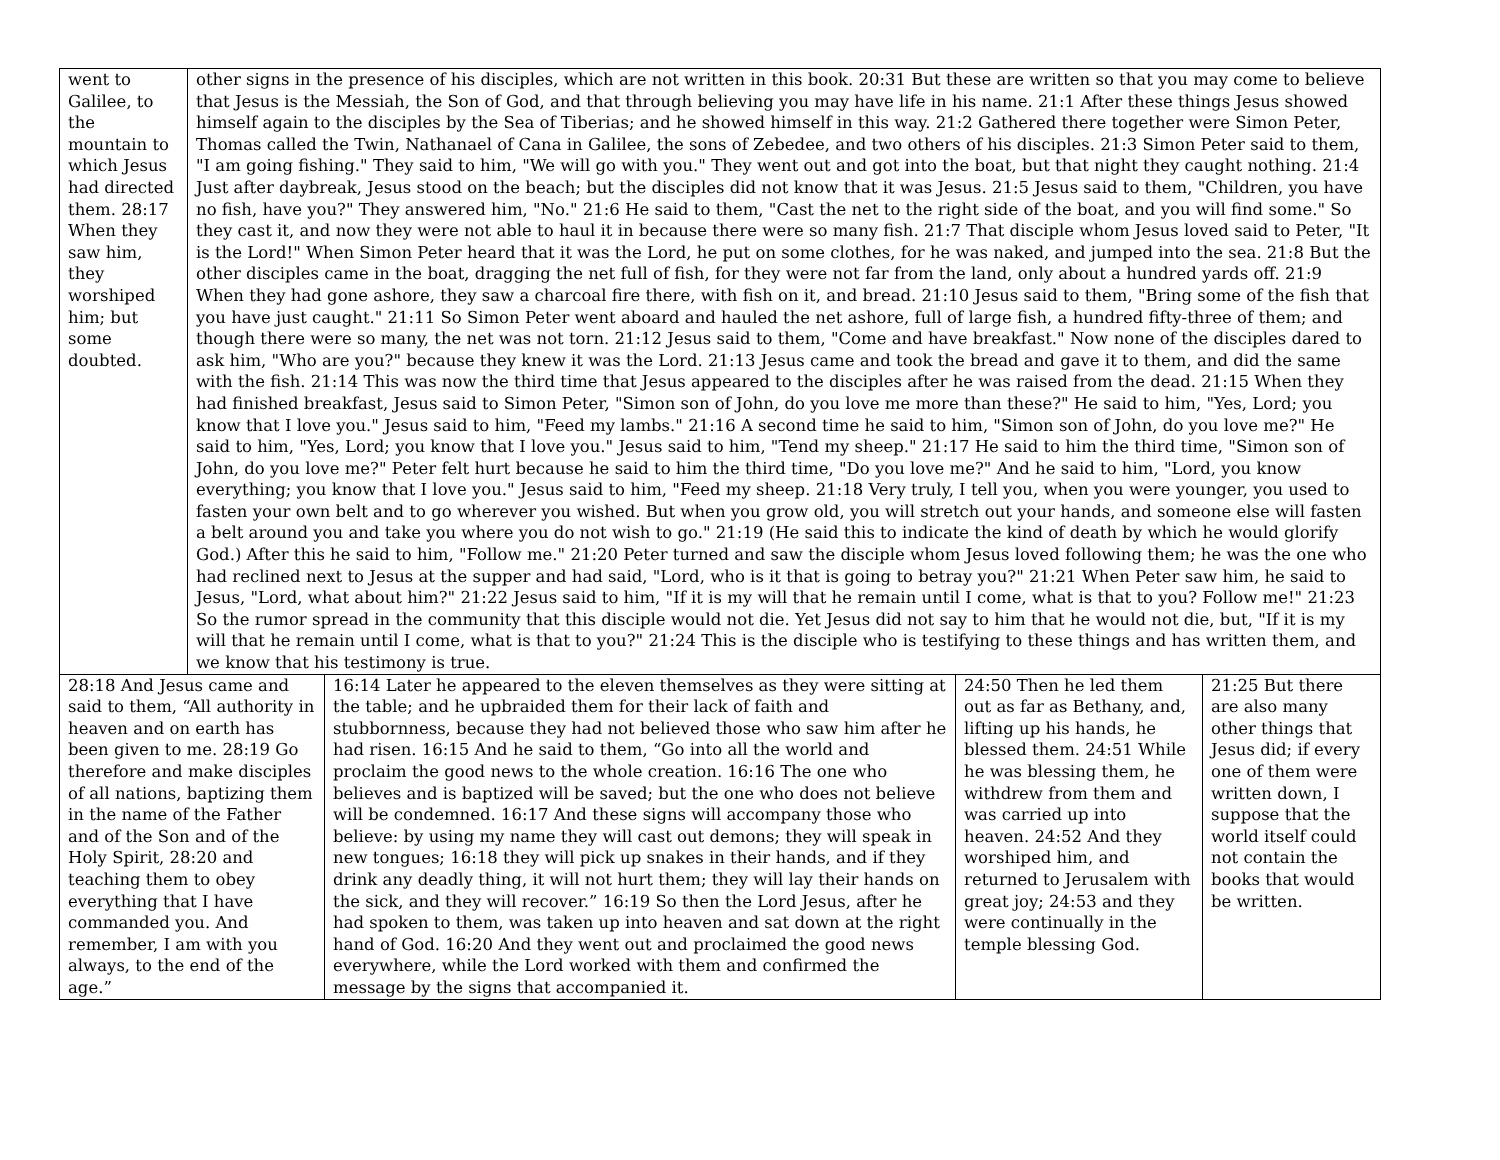| went to Galilee, to the mountain to which Jesus had directed them. 28:17 When they saw him, they worshiped him; but some doubted. | other signs in the presence of his disciples, which are not written in this book. 20:31 But these are written so that you may come to believe that Jesus is the Messiah, the Son of God, and that through believing you may have life in his name. 21:1 After these things Jesus showed himself again to the disciples by the Sea of Tiberias; and he showed himself in this way. 21:2 Gathered there together were Simon Peter, Thomas called the Twin, Nathanael of Cana in Galilee, the sons of Zebedee, and two others of his disciples. 21:3 Simon Peter said to them, "I am going fishing." They said to him, "We will go with you." They went out and got into the boat, but that night they caught nothing. 21:4 Just after daybreak, Jesus stood on the beach; but the disciples did not know that it was Jesus. 21:5 Jesus said to them, "Children, you have no fish, have you?" They answered him, "No." 21:6 He said to them, "Cast the net to the right side of the boat, and you will find some." So they cast it, and now they were not able to haul it in because there were so many fish. 21:7 That disciple whom Jesus loved said to Peter, "It is the Lord!" When Simon Peter heard that it was the Lord, he put on some clothes, for he was naked, and jumped into the sea. 21:8 But the other disciples came in the boat, dragging the net full of fish, for they were not far from the land, only about a hundred yards off. 21:9 When they had gone ashore, they saw a charcoal fire there, with fish on it, and bread. 21:10 Jesus said to them, "Bring some of the fish that you have just caught." 21:11 So Simon Peter went aboard and hauled the net ashore, full of large fish, a hundred fifty-three of them; and though there were so many, the net was not torn. 21:12 Jesus said to them, "Come and have breakfast." Now none of the disciples dared to ask him, "Who are you?" because they knew it was the Lord. 21:13 Jesus came and took the bread and gave it to them, and did the same with the fish. 21:14 This was now the third time that Jesus appeared to the disciples after he was raised from the dead. 21:15 When they had finished breakfast, Jesus said to Simon Peter, "Simon son of John, do you love me more than these?" He said to him, "Yes, Lord; you know that I love you." Jesus said to him, "Feed my lambs." 21:16 A second time he said to him, "Simon son of John, do you love me?" He said to him, "Yes, Lord; you know that I love you." Jesus said to him, "Tend my sheep." 21:17 He said to him the third time, "Simon son of John, do you love me?" Peter felt hurt because he said to him the third time, "Do you love me?" And he said to him, "Lord, you know everything; you know that I love you." Jesus said to him, "Feed my sheep. 21:18 Very truly, I tell you, when you were younger, you used to fasten your own belt and to go wherever you wished. But when you grow old, you will stretch out your hands, and someone else will fasten a belt around you and take you where you do not wish to go." 21:19 (He said this to indicate the kind of death by which he would glorify God.) After this he said to him, "Follow me." 21:20 Peter turned and saw the disciple whom Jesus loved following them; he was the one who had reclined next to Jesus at the supper and had said, "Lord, who is it that is going to betray you?" 21:21 When Peter saw him, he said to Jesus, "Lord, what about him?" 21:22 Jesus said to him, "If it is my will that he remain until I come, what is that to you? Follow me!" 21:23 So the rumor spread in the community that this disciple would not die. Yet Jesus did not say to him that he would not die, but, "If it is my will that he remain until I come, what is that to you?" 21:24 This is the disciple who is testifying to these things and has written them, and we know that his testimony is true. |
| 28:18 And Jesus came and said to them, “All authority in heaven and on earth has been given to me. 28:19 Go therefore and make disciples of all nations, baptizing them in the name of the Father and of the Son and of the Holy Spirit, 28:20 and teaching them to obey everything that I have commanded you. And remember, I am with you always, to the end of the age.” | 16:14 Later he appeared to the eleven themselves as they were sitting at the table; and he upbraided them for their lack of faith and stubbornness, because they had not believed those who saw him after he had risen. 16:15 And he said to them, “Go into all the world and proclaim the good news to the whole creation. 16:16 The one who believes and is baptized will be saved; but the one who does not believe will be condemned. 16:17 And these signs will accompany those who believe: by using my name they will cast out demons; they will speak in new tongues; 16:18 they will pick up snakes in their hands, and if they drink any deadly thing, it will not hurt them; they will lay their hands on the sick, and they will recover.” 16:19 So then the Lord Jesus, after he had spoken to them, was taken up into heaven and sat down at the right hand of God. 16:20 And they went out and proclaimed the good news everywhere, while the Lord worked with them and confirmed the message by the signs that accompanied it. | 24:50 Then he led them out as far as Bethany, and, lifting up his hands, he blessed them. 24:51 While he was blessing them, he withdrew from them and was carried up into heaven. 24:52 And they worshiped him, and returned to Jerusalem with great joy; 24:53 and they were continually in the temple blessing God. | 21:25 But there are also many other things that Jesus did; if every one of them were written down, I suppose that the world itself could not contain the books that would be written. |